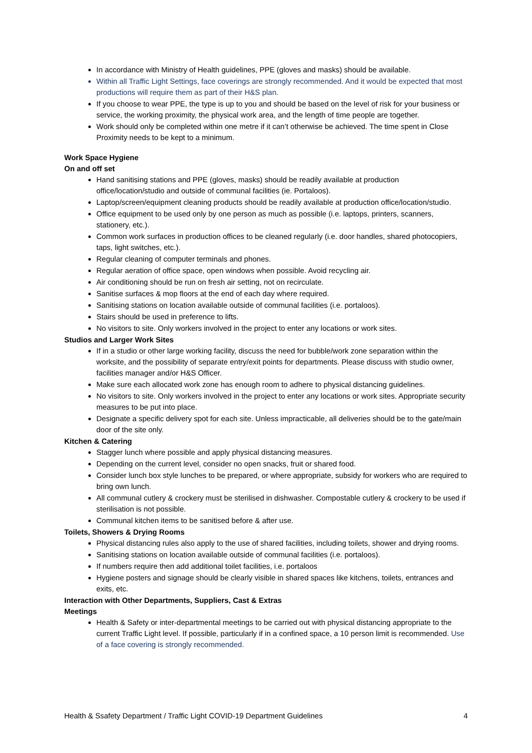In accordance with Ministry of Health guidelines, PPE (gloves and masks) should be available.
Within all Traffic Light Settings, face coverings are strongly recommended. And it would be expected that most productions will require them as part of their H&S plan.
If you choose to wear PPE, the type is up to you and should be based on the level of risk for your business or service, the working proximity, the physical work area, and the length of time people are together.
Work should only be completed within one metre if it can’t otherwise be achieved. The time spent in Close Proximity needs to be kept to a minimum.
Work Space Hygiene
On and off set
Hand sanitising stations and PPE (gloves, masks) should be readily available at production office/location/studio and outside of communal facilities (ie. Portaloos).
Laptop/screen/equipment cleaning products should be readily available at production office/location/studio.
Office equipment to be used only by one person as much as possible (i.e. laptops, printers, scanners, stationery, etc.).
Common work surfaces in production offices to be cleaned regularly (i.e. door handles, shared photocopiers, taps, light switches, etc.).
Regular cleaning of computer terminals and phones.
Regular aeration of office space, open windows when possible. Avoid recycling air.
Air conditioning should be run on fresh air setting, not on recirculate.
Sanitise surfaces & mop floors at the end of each day where required.
Sanitising stations on location available outside of communal facilities (i.e. portaloos).
Stairs should be used in preference to lifts.
No visitors to site. Only workers involved in the project to enter any locations or work sites.
Studios and Larger Work Sites
If in a studio or other large working facility, discuss the need for bubble/work zone separation within the worksite, and the possibility of separate entry/exit points for departments. Please discuss with studio owner, facilities manager and/or H&S Officer.
Make sure each allocated work zone has enough room to adhere to physical distancing guidelines.
No visitors to site. Only workers involved in the project to enter any locations or work sites. Appropriate security measures to be put into place.
Designate a specific delivery spot for each site. Unless impracticable, all deliveries should be to the gate/main door of the site only.
Kitchen & Catering
Stagger lunch where possible and apply physical distancing measures.
Depending on the current level, consider no open snacks, fruit or shared food.
Consider lunch box style lunches to be prepared, or where appropriate, subsidy for workers who are required to bring own lunch.
All communal cutlery & crockery must be sterilised in dishwasher. Compostable cutlery & crockery to be used if sterilisation is not possible.
Communal kitchen items to be sanitised before & after use.
Toilets, Showers & Drying Rooms
Physical distancing rules also apply to the use of shared facilities, including toilets, shower and drying rooms.
Sanitising stations on location available outside of communal facilities (i.e. portaloos).
If numbers require then add additional toilet facilities, i.e. portaloos
Hygiene posters and signage should be clearly visible in shared spaces like kitchens, toilets, entrances and exits, etc.
Interaction with Other Departments, Suppliers, Cast & Extras
Meetings
Health & Safety or inter-departmental meetings to be carried out with physical distancing appropriate to the current Traffic Light level. If possible, particularly if in a confined space, a 10 person limit is recommended. Use of a face covering is strongly recommended.
Health & Ssafety Department / Traffic Light COVID-19 Department Guidelines 4